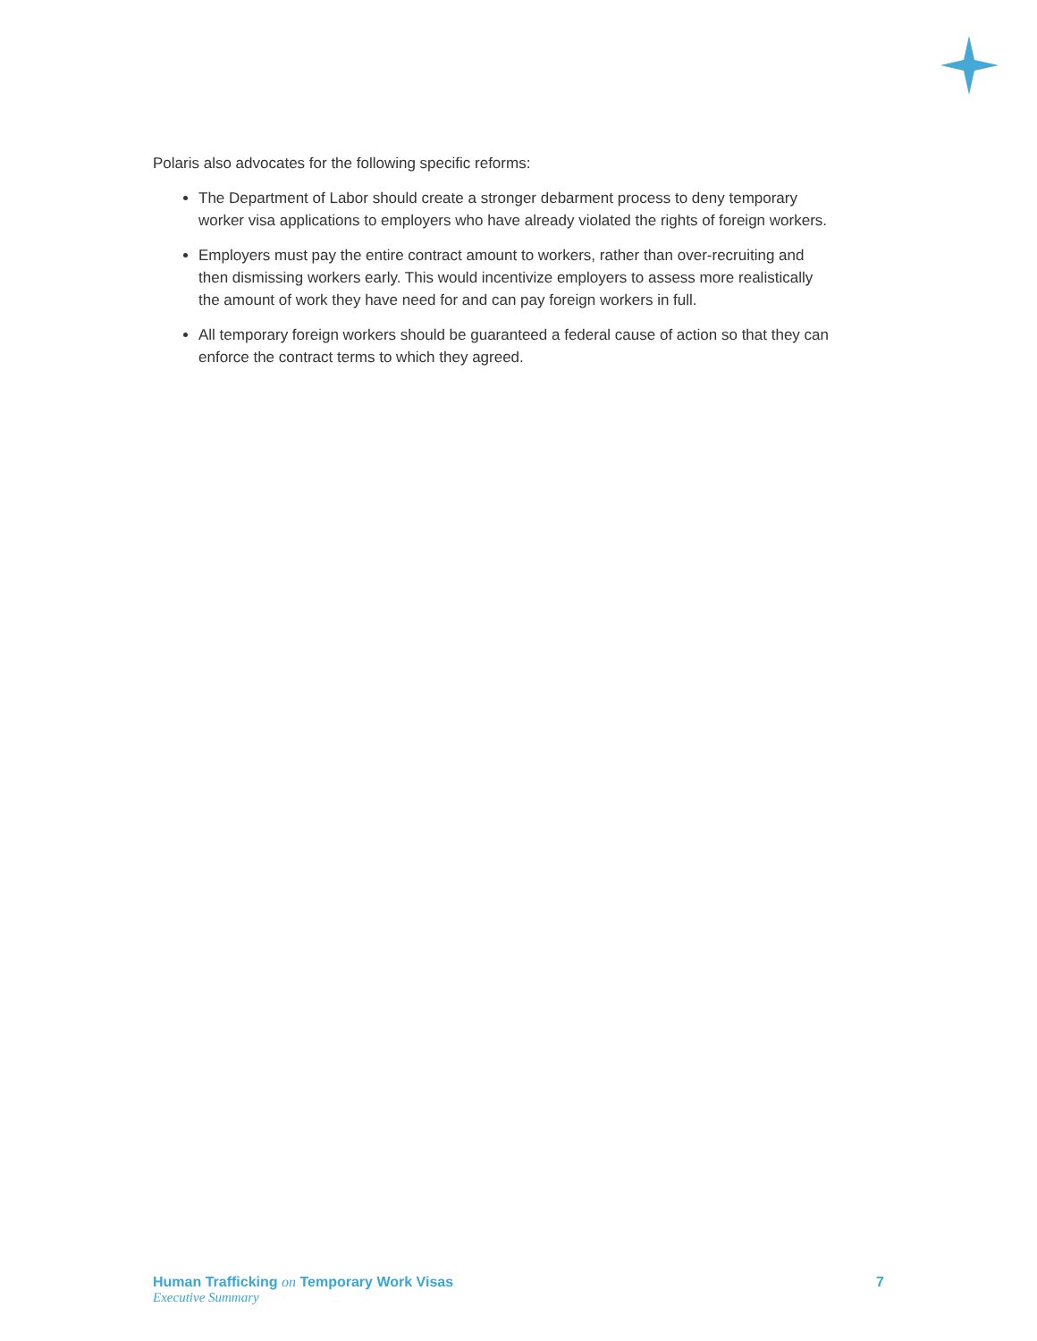Polaris also advocates for the following specific reforms:
The Department of Labor should create a stronger debarment process to deny temporary worker visa applications to employers who have already violated the rights of foreign workers.
Employers must pay the entire contract amount to workers, rather than over-recruiting and then dismissing workers early. This would incentivize employers to assess more realistically the amount of work they have need for and can pay foreign workers in full.
All temporary foreign workers should be guaranteed a federal cause of action so that they can enforce the contract terms to which they agreed.
Human Trafficking on Temporary Work Visas 7
Executive Summary